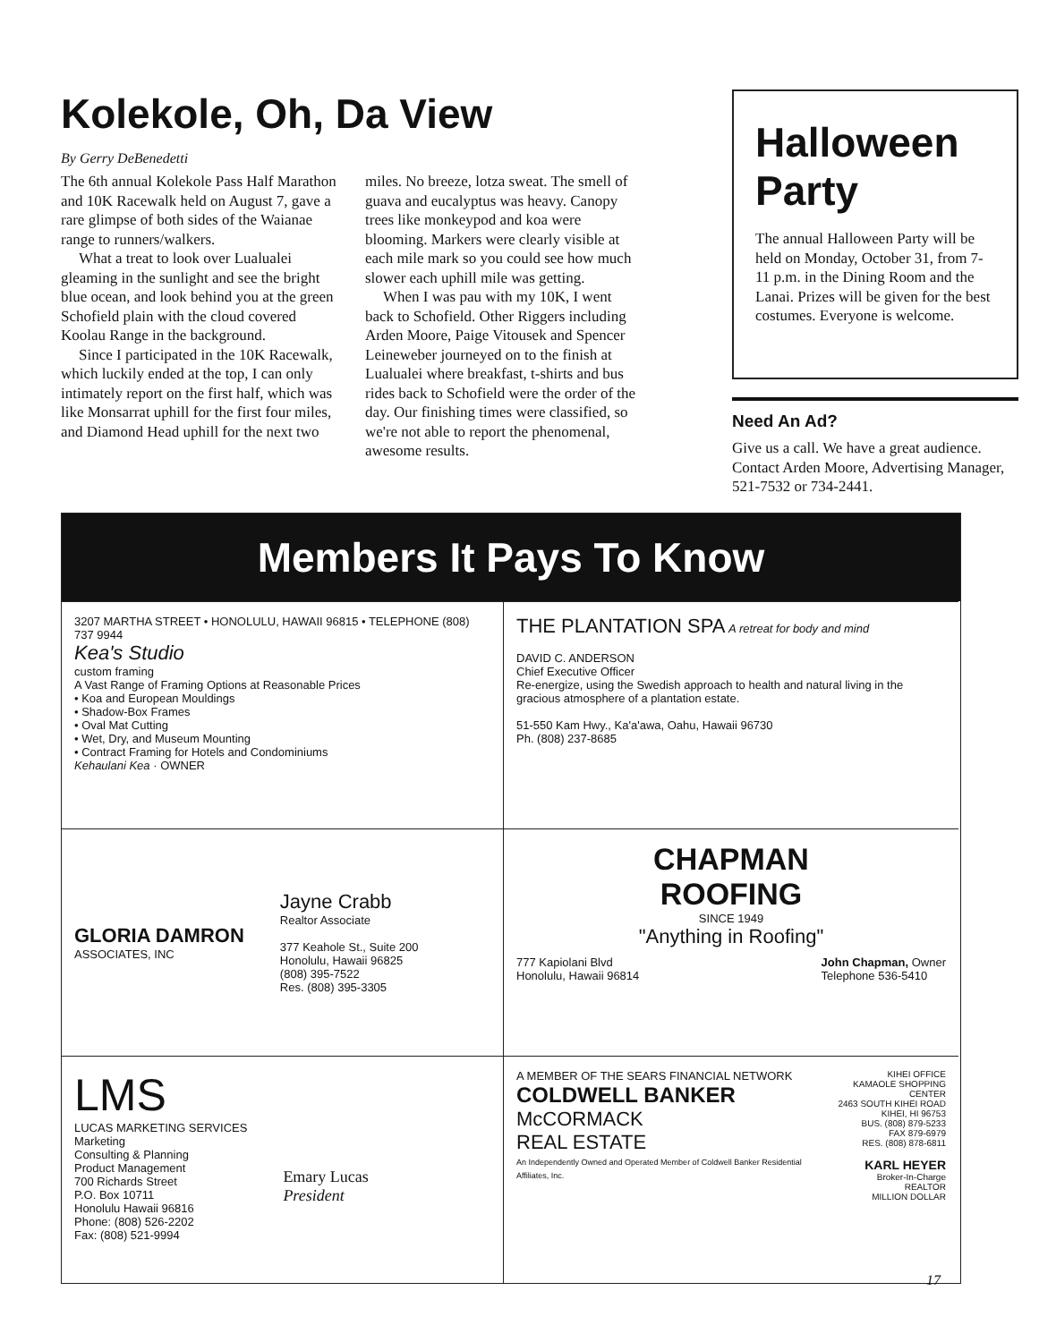Kolekole, Oh, Da View
By Gerry DeBenedetti
The 6th annual Kolekole Pass Half Marathon and 10K Racewalk held on August 7, gave a rare glimpse of both sides of the Waianae range to runners/walkers.
What a treat to look over Lualualei gleaming in the sunlight and see the bright blue ocean, and look behind you at the green Schofield plain with the cloud covered Koolau Range in the background.
Since I participated in the 10K Racewalk, which luckily ended at the top, I can only intimately report on the first half, which was like Monsarrat uphill for the first four miles, and Diamond Head uphill for the next two
miles. No breeze, lotza sweat. The smell of guava and eucalyptus was heavy. Canopy trees like monkeypod and koa were blooming. Markers were clearly visible at each mile mark so you could see how much slower each uphill mile was getting.
When I was pau with my 10K, I went back to Schofield. Other Riggers including Arden Moore, Paige Vitousek and Spencer Leineweber journeyed on to the finish at Lualualei where breakfast, t-shirts and bus rides back to Schofield were the order of the day. Our finishing times were classified, so we're not able to report the phenomenal, awesome results.
Halloween Party
The annual Halloween Party will be held on Monday, October 31, from 7-11 p.m. in the Dining Room and the Lanai. Prizes will be given for the best costumes. Everyone is welcome.
Need An Ad?
Give us a call. We have a great audience. Contact Arden Moore, Advertising Manager, 521-7532 or 734-2441.
Members It Pays To Know
3207 MARTHA STREET • HONOLULU, HAWAII 96815 • TELEPHONE (808) 737 9944
Kea's Studio
custom framing
A Vast Range of Framing Options at Reasonable Prices
• Koa and European Mouldings
• Shadow-Box Frames
• Oval Mat Cutting
• Wet, Dry, and Museum Mounting
• Contract Framing for Hotels and Condominiums
Kehaulani Kea · OWNER
THE PLANTATION SPA A retreat for body and mind
DAVID C. ANDERSON
Chief Executive Officer
Re-energize, using the Swedish approach to health and natural living in the gracious atmosphere of a plantation estate.
51-550 Kam Hwy., Ka'a'awa, Oahu, Hawaii 96730
Ph. (808) 237-8685
GLORIA DAMRON
ASSOCIATES, INC
Jayne Crabb
Realtor Associate
377 Keahole St., Suite 200
Honolulu, Hawaii 96825
(808) 395-7522
Res. (808) 395-3305
CHAPMAN
ROOFING
SINCE 1949
"Anything in Roofing"
777 Kapiolani Blvd
Honolulu, Hawaii 96814 John Chapman, Owner
Telephone 536-5410
LMS
LUCAS MARKETING SERVICES
Marketing
Consulting & Planning
Product Management
700 Richards Street
P.O. Box 10711
Honolulu Hawaii 96816
Phone: (808) 526-2202
Fax: (808) 521-9994
Emary Lucas
President
A MEMBER OF THE SEARS FINANCIAL NETWORK
COLDWELL BANKER
McCORMACK
REAL ESTATE
An Independently Owned and Operated Member of Coldwell Banker Residential Affiliates, Inc.
KIHEI OFFICE
KAMAOLE SHOPPING CENTER
2463 SOUTH KIHEI ROAD
KIHEI, HI 96753
BUS. (808) 879-5233
FAX 879-6979
RES. (808) 878-6811
KARL HEYER
Broker-In-Charge
REALTOR
MILLION DOLLAR
17